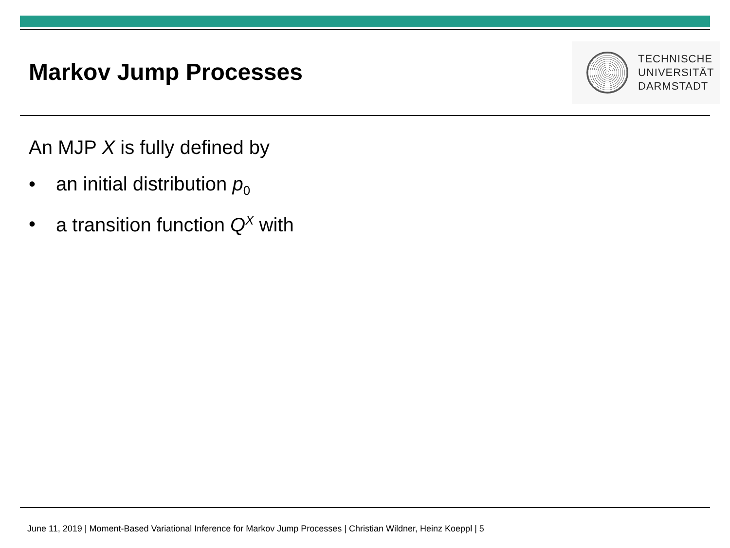Markov Jump Processes
TECHNISCHE
UNIVERSITÄT
DARMSTADT
An MJP X is fully defined by
• an initial distribution p<sub>0</sub>
• a transition function Q<sup>X</sup> with
June 11, 2019 | Moment-Based Variational Inference for Markov Jump Processes | Christian Wildner, Heinz Koeppl | 5